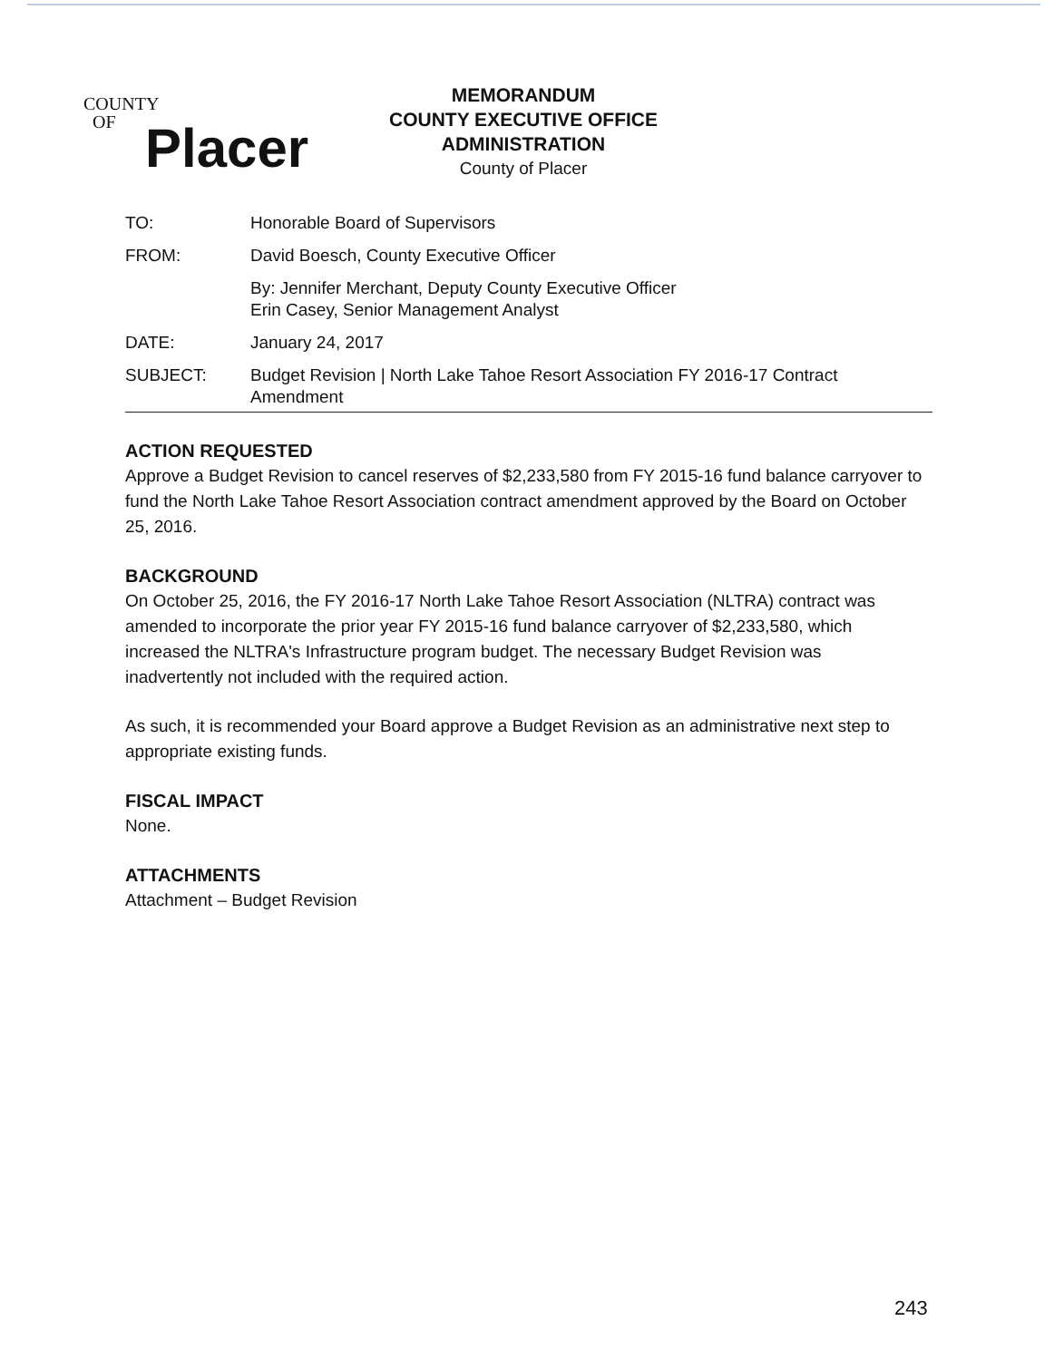COUNTY
OF
Placer
MEMORANDUM
COUNTY EXECUTIVE OFFICE
ADMINISTRATION
County of Placer
TO: Honorable Board of Supervisors
FROM: David Boesch, County Executive Officer
By: Jennifer Merchant, Deputy County Executive Officer
Erin Casey, Senior Management Analyst
DATE: January 24, 2017
SUBJECT: Budget Revision | North Lake Tahoe Resort Association FY 2016-17 Contract Amendment
ACTION REQUESTED
Approve a Budget Revision to cancel reserves of $2,233,580 from FY 2015-16 fund balance carryover to fund the North Lake Tahoe Resort Association contract amendment approved by the Board on October 25, 2016.
BACKGROUND
On October 25, 2016, the FY 2016-17 North Lake Tahoe Resort Association (NLTRA) contract was amended to incorporate the prior year FY 2015-16 fund balance carryover of $2,233,580, which increased the NLTRA's Infrastructure program budget. The necessary Budget Revision was inadvertently not included with the required action.
As such, it is recommended your Board approve a Budget Revision as an administrative next step to appropriate existing funds.
FISCAL IMPACT
None.
ATTACHMENTS
Attachment – Budget Revision
243